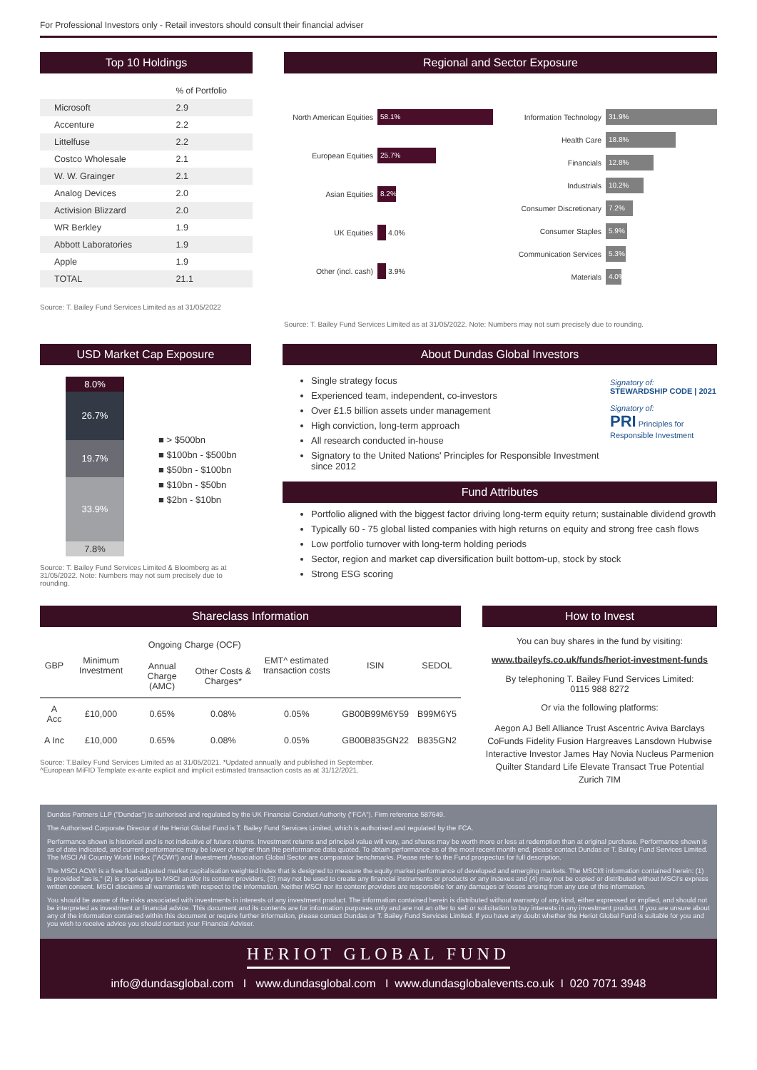For Professional Investors only - Retail investors should consult their financial adviser
Top 10 Holdings
| | % of Portfolio |
| Microsoft | 2.9 |
| Accenture | 2.2 |
| Littelfuse | 2.2 |
| Costco Wholesale | 2.1 |
| W. W. Grainger | 2.1 |
| Analog Devices | 2.0 |
| Activision Blizzard | 2.0 |
| WR Berkley | 1.9 |
| Abbott Laboratories | 1.9 |
| Apple | 1.9 |
| TOTAL | 21.1 |
Source: T. Bailey Fund Services Limited as at 31/05/2022
Regional and Sector Exposure
North American Equities 58.1%
European Equities 25.7%
Asian Equities 8.2%
UK Equities 4.0%
Other (incl. cash) 3.9%
Information Technology 31.9%
Health Care 18.8%
Financials 12.8%
Industrials 10.2%
Consumer Discretionary 7.2%
Consumer Staples 5.9%
Communication Services 5.3%
Materials 4.0%
Source: T. Bailey Fund Services Limited as at 31/05/2022. Note: Numbers may not sum precisely due to rounding.
USD Market Cap Exposure
8.0%
26.7%
19.7%
33.9%
7.8%
■ > $500bn
■ $100bn - $500bn
■ $50bn - $100bn
■ $10bn - $50bn
■ $2bn - $10bn
Source: T. Bailey Fund Services Limited & Bloomberg as at 31/05/2022. Note: Numbers may not sum precisely due to rounding.
About Dundas Global Investors
Single strategy focus
Experienced team, independent, co-investors
Over £1.5 billion assets under management
High conviction, long-term approach
All research conducted in-house
Signatory to the United Nations' Principles for Responsible Investment since 2012
Signatory of:
STEWARDSHIP CODE | 2021
Signatory of:
PRI Principles for Responsible Investment
Fund Attributes
Portfolio aligned with the biggest factor driving long-term equity return; sustainable dividend growth
Typically 60 - 75 global listed companies with high returns on equity and strong free cash flows
Low portfolio turnover with long-term holding periods
Sector, region and market cap diversification built bottom-up, stock by stock
Strong ESG scoring
Shareclass Information
| GBP | Minimum Investment | Ongoing Charge (OCF) | | EMT^ estimated transaction costs | ISIN | SEDOL |
| --- | --- | --- | --- | --- | --- | --- |
| | | Annual Charge (AMC) | Other Costs & Charges* | | | |
| A Acc | £10,000 | 0.65% | 0.08% | 0.05% | GB00B99M6Y59 | B99M6Y5 |
| A Inc | £10,000 | 0.65% | 0.08% | 0.05% | GB00B835GN22 | B835GN2 |
Source: T.Bailey Fund Services Limited as at 31/05/2021. *Updated annually and published in September.
^European MiFID Template ex-ante explicit and implicit estimated transaction costs as at 31/12/2021.
How to Invest
You can buy shares in the fund by visiting:
www.tbaileyfs.co.uk/funds/heriot-investment-funds
By telephoning T. Bailey Fund Services Limited:
0115 988 8272
Or via the following platforms:
Aegon AJ Bell Alliance Trust Ascentric Aviva Barclays CoFunds Fidelity Fusion Hargreaves Lansdown Hubwise Interactive Investor James Hay Novia Nucleus Parmenion Quilter Standard Life Elevate Transact True Potential Zurich 7IM
Dundas Partners LLP ("Dundas") is authorised and regulated by the UK Financial Conduct Authority ("FCA"). Firm reference 587649.
The Authorised Corporate Director of the Heriot Global Fund is T. Bailey Fund Services Limited, which is authorised and regulated by the FCA.
Performance shown is historical and is not indicative of future returns. Investment returns and principal value will vary, and shares may be worth more or less at redemption than at original purchase. Performance shown is as of date indicated, and current performance may be lower or higher than the performance data quoted. To obtain performance as of the most recent month end, please contact Dundas or T. Bailey Fund Services Limited. The MSCI All Country World Index ("ACWI") and Investment Association Global Sector are comparator benchmarks. Please refer to the Fund prospectus for full description.
The MSCI ACWI is a free float-adjusted market capitalisation weighted index that is designed to measure the equity market performance of developed and emerging markets. The MSCI® information contained herein: (1) is provided "as is," (2) is proprietary to MSCI and/or its content providers, (3) may not be used to create any financial instruments or products or any indexes and (4) may not be copied or distributed without MSCI's express written consent. MSCI disclaims all warranties with respect to the information. Neither MSCI nor its content providers are responsible for any damages or losses arising from any use of this information.
You should be aware of the risks associated with investments in interests of any investment product. The information contained herein is distributed without warranty of any kind, either expressed or implied, and should not be interpreted as investment or financial advice. This document and its contents are for information purposes only and are not an offer to sell or solicitation to buy interests in any investment product. If you are unsure about any of the information contained within this document or require further information, please contact Dundas or T. Bailey Fund Services Limited. If you have any doubt whether the Heriot Global Fund is suitable for you and you wish to receive advice you should contact your Financial Adviser.
HERIOT GLOBAL FUND
info@dundasglobal.com I www.dundasglobal.com I www.dundasglobalevents.co.uk I 020 7071 3948